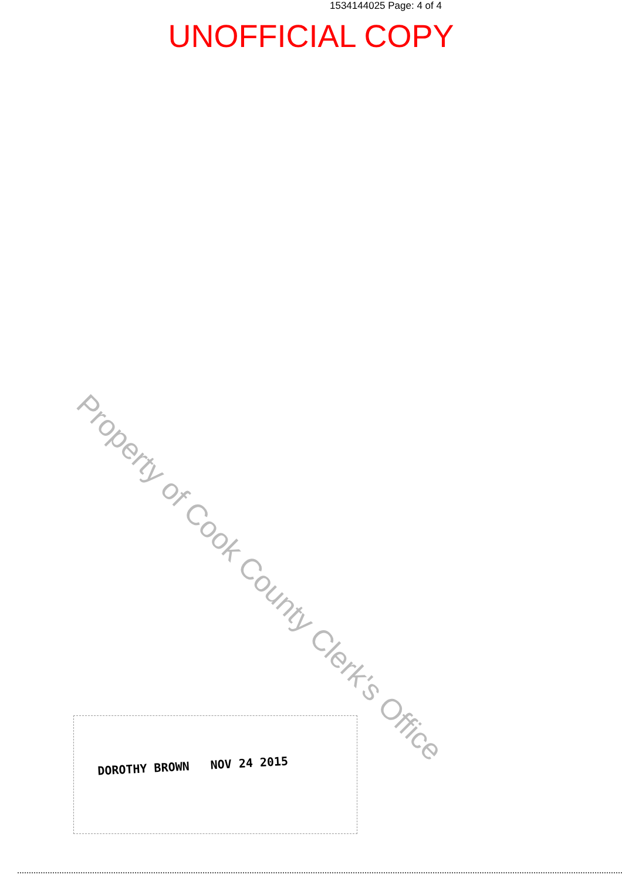1534144025 Page: 4 of 4
UNOFFICIAL COPY
Property of Cook County Clerk's Office
DOROTHY BROWN NOV 24 2015